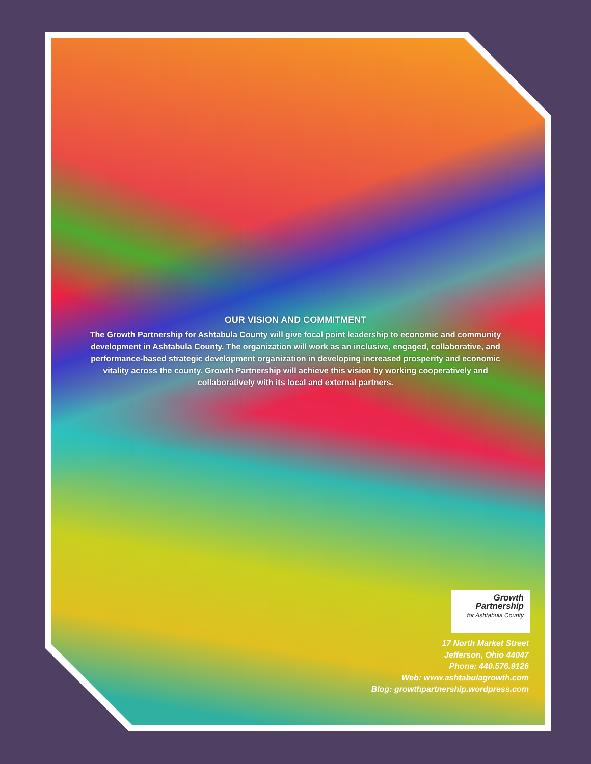OUR VISION AND COMMITMENT
The Growth Partnership for Ashtabula County will give focal point leadership to economic and community development in Ashtabula County. The organization will work as an inclusive, engaged, collaborative, and performance-based strategic development organization in developing increased prosperity and economic vitality across the county. Growth Partnership will achieve this vision by working cooperatively and collaboratively with its local and external partners.
Growth
Partnership
for Ashtabula County
17 North Market Street
Jefferson, Ohio 44047
Phone: 440.576.9126
Web: www.ashtabulagrowth.com
Blog: growthpartnership.wordpress.com